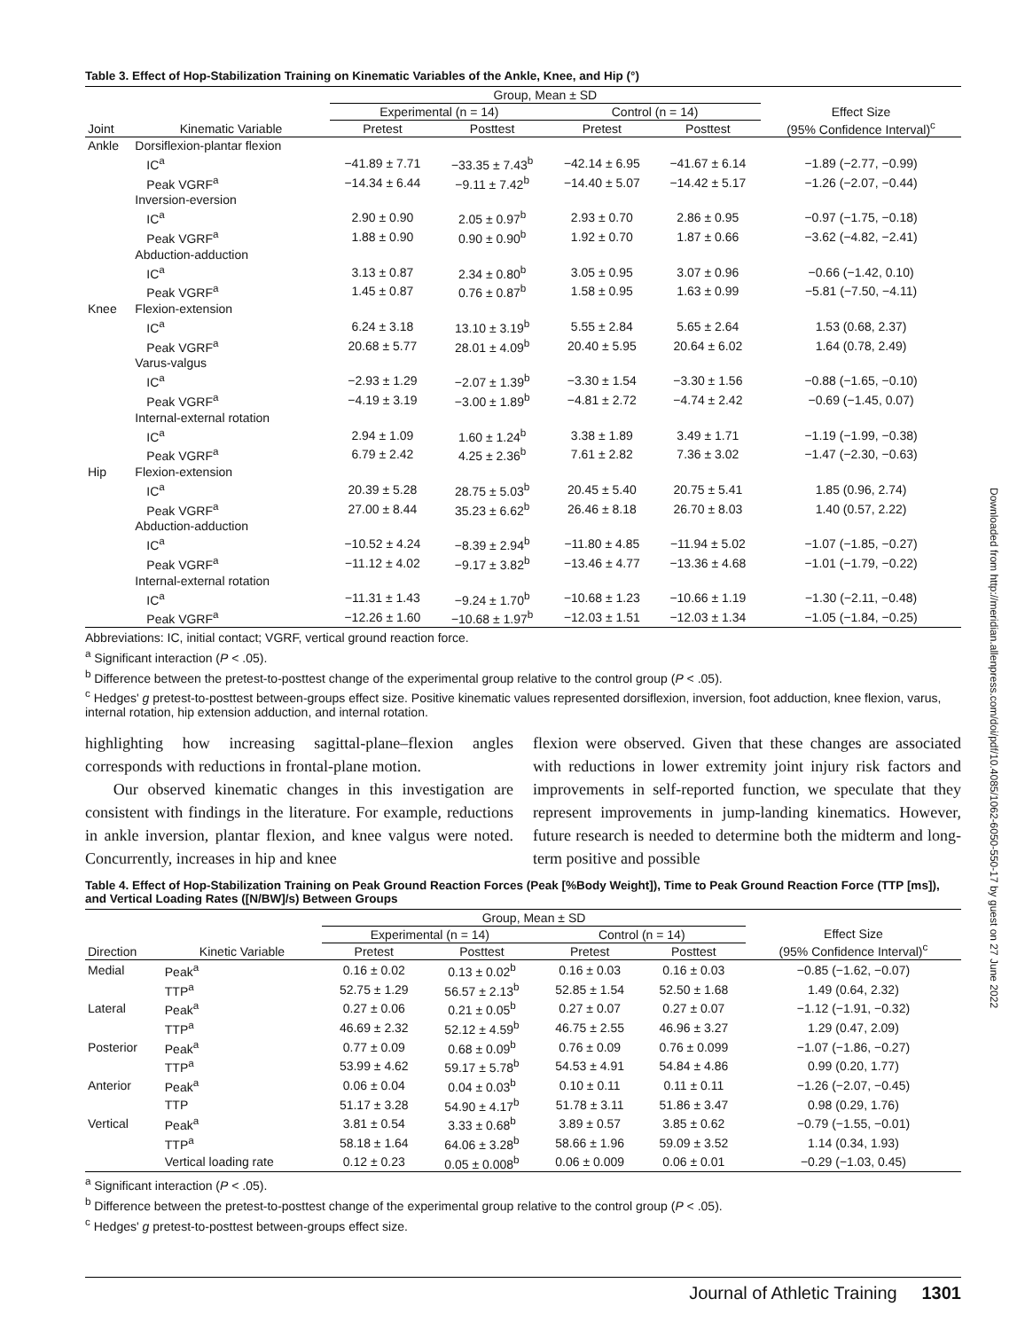Table 3. Effect of Hop-Stabilization Training on Kinematic Variables of the Ankle, Knee, and Hip (°)
| | | Group, Mean ± SD | | | | |
| --- | --- | --- | --- | --- | --- | --- |
| | | Experimental (n = 14) | | Control (n = 14) | | Effect Size (95% Confidence Interval)<sup>c</sup> |
| Joint | Kinematic Variable | Pretest | Posttest | Pretest | Posttest | |
| Ankle | Dorsiflexion-plantar flexion | | | | | |
| | IC<sup>a</sup> | −41.89 ± 7.71 | −33.35 ± 7.43<sup>b</sup> | −42.14 ± 6.95 | −41.67 ± 6.14 | −1.89 (−2.77, −0.99) |
| | Peak VGRF<sup>a</sup> | −14.34 ± 6.44 | −9.11 ± 7.42<sup>b</sup> | −14.40 ± 5.07 | −14.42 ± 5.17 | −1.26 (−2.07, −0.44) |
| | Inversion-eversion | | | | | |
| | IC<sup>a</sup> | 2.90 ± 0.90 | 2.05 ± 0.97<sup>b</sup> | 2.93 ± 0.70 | 2.86 ± 0.95 | −0.97 (−1.75, −0.18) |
| | Peak VGRF<sup>a</sup> | 1.88 ± 0.90 | 0.90 ± 0.90<sup>b</sup> | 1.92 ± 0.70 | 1.87 ± 0.66 | −3.62 (−4.82, −2.41) |
| | Abduction-adduction | | | | | |
| | IC<sup>a</sup> | 3.13 ± 0.87 | 2.34 ± 0.80<sup>b</sup> | 3.05 ± 0.95 | 3.07 ± 0.96 | −0.66 (−1.42, 0.10) |
| | Peak VGRF<sup>a</sup> | 1.45 ± 0.87 | 0.76 ± 0.87<sup>b</sup> | 1.58 ± 0.95 | 1.63 ± 0.99 | −5.81 (−7.50, −4.11) |
| Knee | Flexion-extension | | | | | |
| | IC<sup>a</sup> | 6.24 ± 3.18 | 13.10 ± 3.19<sup>b</sup> | 5.55 ± 2.84 | 5.65 ± 2.64 | 1.53 (0.68, 2.37) |
| | Peak VGRF<sup>a</sup> | 20.68 ± 5.77 | 28.01 ± 4.09<sup>b</sup> | 20.40 ± 5.95 | 20.64 ± 6.02 | 1.64 (0.78, 2.49) |
| | Varus-valgus | | | | | |
| | IC<sup>a</sup> | −2.93 ± 1.29 | −2.07 ± 1.39<sup>b</sup> | −3.30 ± 1.54 | −3.30 ± 1.56 | −0.88 (−1.65, −0.10) |
| | Peak VGRF<sup>a</sup> | −4.19 ± 3.19 | −3.00 ± 1.89<sup>b</sup> | −4.81 ± 2.72 | −4.74 ± 2.42 | −0.69 (−1.45, 0.07) |
| | Internal-external rotation | | | | | |
| | IC<sup>a</sup> | 2.94 ± 1.09 | 1.60 ± 1.24<sup>b</sup> | 3.38 ± 1.89 | 3.49 ± 1.71 | −1.19 (−1.99, −0.38) |
| | Peak VGRF<sup>a</sup> | 6.79 ± 2.42 | 4.25 ± 2.36<sup>b</sup> | 7.61 ± 2.82 | 7.36 ± 3.02 | −1.47 (−2.30, −0.63) |
| Hip | Flexion-extension | | | | | |
| | IC<sup>a</sup> | 20.39 ± 5.28 | 28.75 ± 5.03<sup>b</sup> | 20.45 ± 5.40 | 20.75 ± 5.41 | 1.85 (0.96, 2.74) |
| | Peak VGRF<sup>a</sup> | 27.00 ± 8.44 | 35.23 ± 6.62<sup>b</sup> | 26.46 ± 8.18 | 26.70 ± 8.03 | 1.40 (0.57, 2.22) |
| | Abduction-adduction | | | | | |
| | IC<sup>a</sup> | −10.52 ± 4.24 | −8.39 ± 2.94<sup>b</sup> | −11.80 ± 4.85 | −11.94 ± 5.02 | −1.07 (−1.85, −0.27) |
| | Peak VGRF<sup>a</sup> | −11.12 ± 4.02 | −9.17 ± 3.82<sup>b</sup> | −13.46 ± 4.77 | −13.36 ± 4.68 | −1.01 (−1.79, −0.22) |
| | Internal-external rotation | | | | | |
| | IC<sup>a</sup> | −11.31 ± 1.43 | −9.24 ± 1.70<sup>b</sup> | −10.68 ± 1.23 | −10.66 ± 1.19 | −1.30 (−2.11, −0.48) |
| | Peak VGRF<sup>a</sup> | −12.26 ± 1.60 | −10.68 ± 1.97<sup>b</sup> | −12.03 ± 1.51 | −12.03 ± 1.34 | −1.05 (−1.84, −0.25) |
Abbreviations: IC, initial contact; VGRF, vertical ground reaction force.
<sup>a</sup> Significant interaction (P < .05).
<sup>b</sup> Difference between the pretest-to-posttest change of the experimental group relative to the control group (P < .05).
<sup>c</sup> Hedges' g pretest-to-posttest between-groups effect size. Positive kinematic values represented dorsiflexion, inversion, foot adduction, knee flexion, varus, internal rotation, hip extension adduction, and internal rotation.
highlighting how increasing sagittal-plane–flexion angles corresponds with reductions in frontal-plane motion.
Our observed kinematic changes in this investigation are consistent with findings in the literature. For example, reductions in ankle inversion, plantar flexion, and knee valgus were noted. Concurrently, increases in hip and knee
flexion were observed. Given that these changes are associated with reductions in lower extremity joint injury risk factors and improvements in self-reported function, we speculate that they represent improvements in jump-landing kinematics. However, future research is needed to determine both the midterm and long-term positive and possible
Table 4. Effect of Hop-Stabilization Training on Peak Ground Reaction Forces (Peak [%Body Weight]), Time to Peak Ground Reaction Force (TTP [ms]), and Vertical Loading Rates ([N/BW]/s) Between Groups
| | | Group, Mean ± SD | | | | |
| --- | --- | --- | --- | --- | --- | --- |
| | | Experimental (n = 14) | | Control (n = 14) | | Effect Size (95% Confidence Interval)<sup>c</sup> |
| Direction | Kinetic Variable | Pretest | Posttest | Pretest | Posttest | |
| Medial | Peak<sup>a</sup> | 0.16 ± 0.02 | 0.13 ± 0.02<sup>b</sup> | 0.16 ± 0.03 | 0.16 ± 0.03 | −0.85 (−1.62, −0.07) |
| | TTP<sup>a</sup> | 52.75 ± 1.29 | 56.57 ± 2.13<sup>b</sup> | 52.85 ± 1.54 | 52.50 ± 1.68 | 1.49 (0.64, 2.32) |
| Lateral | Peak<sup>a</sup> | 0.27 ± 0.06 | 0.21 ± 0.05<sup>b</sup> | 0.27 ± 0.07 | 0.27 ± 0.07 | −1.12 (−1.91, −0.32) |
| | TTP<sup>a</sup> | 46.69 ± 2.32 | 52.12 ± 4.59<sup>b</sup> | 46.75 ± 2.55 | 46.96 ± 3.27 | 1.29 (0.47, 2.09) |
| Posterior | Peak<sup>a</sup> | 0.77 ± 0.09 | 0.68 ± 0.09<sup>b</sup> | 0.76 ± 0.09 | 0.76 ± 0.099 | −1.07 (−1.86, −0.27) |
| | TTP<sup>a</sup> | 53.99 ± 4.62 | 59.17 ± 5.78<sup>b</sup> | 54.53 ± 4.91 | 54.84 ± 4.86 | 0.99 (0.20, 1.77) |
| Anterior | Peak<sup>a</sup> | 0.06 ± 0.04 | 0.04 ± 0.03<sup>b</sup> | 0.10 ± 0.11 | 0.11 ± 0.11 | −1.26 (−2.07, −0.45) |
| | TTP | 51.17 ± 3.28 | 54.90 ± 4.17<sup>b</sup> | 51.78 ± 3.11 | 51.86 ± 3.47 | 0.98 (0.29, 1.76) |
| Vertical | Peak<sup>a</sup> | 3.81 ± 0.54 | 3.33 ± 0.68<sup>b</sup> | 3.89 ± 0.57 | 3.85 ± 0.62 | −0.79 (−1.55, −0.01) |
| | TTP<sup>a</sup> | 58.18 ± 1.64 | 64.06 ± 3.28<sup>b</sup> | 58.66 ± 1.96 | 59.09 ± 3.52 | 1.14 (0.34, 1.93) |
| | Vertical loading rate | 0.12 ± 0.23 | 0.05 ± 0.008<sup>b</sup> | 0.06 ± 0.009 | 0.06 ± 0.01 | −0.29 (−1.03, 0.45) |
<sup>a</sup> Significant interaction (P < .05).
<sup>b</sup> Difference between the pretest-to-posttest change of the experimental group relative to the control group (P < .05).
<sup>c</sup> Hedges' g pretest-to-posttest between-groups effect size.
Journal of Athletic Training 1301
Downloaded from http://meridian.allenpress.com/doi/pdf/10.4085/1062-6050-550-17 by guest on 27 June 2022